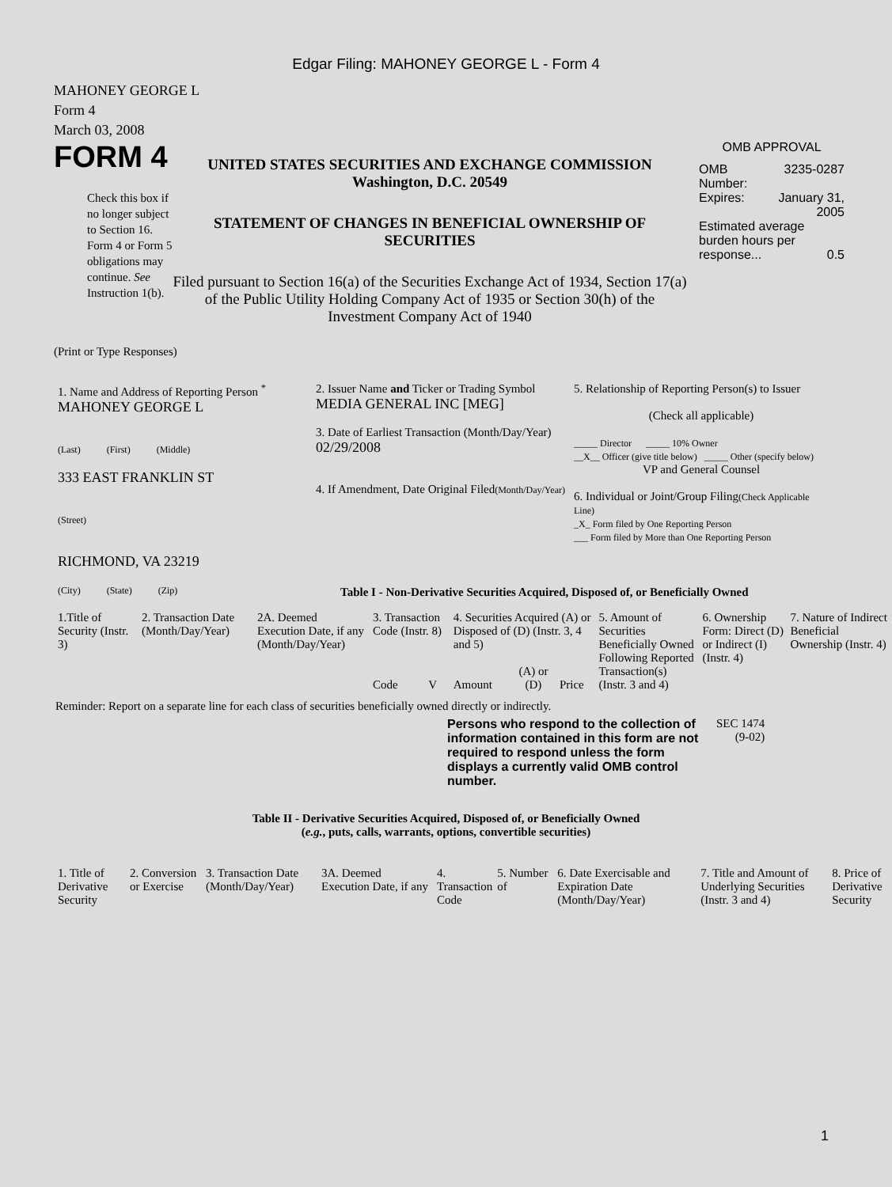Edgar Filing: MAHONEY GEORGE L - Form 4
MAHONEY GEORGE L
Form 4
March 03, 2008
FORM 4
Check this box if no longer subject to Section 16. Form 4 or Form 5 obligations may continue. See Instruction 1(b).
UNITED STATES SECURITIES AND EXCHANGE COMMISSION
Washington, D.C. 20549
STATEMENT OF CHANGES IN BENEFICIAL OWNERSHIP OF SECURITIES
Filed pursuant to Section 16(a) of the Securities Exchange Act of 1934, Section 17(a) of the Public Utility Holding Company Act of 1935 or Section 30(h) of the Investment Company Act of 1940
OMB APPROVAL
| OMB Number: | 3235-0287 |
| Expires: | January 31, 2005 |
| Estimated average burden hours per response... 0.5 | |
(Print or Type Responses)
| 1. Name and Address of Reporting Person <sup>*</sup> MAHONEY GEORGE L (Last) (First) (Middle) 333 EAST FRANKLIN ST (Street) RICHMOND, VA 23219 (City) (State) (Zip) | 2. Issuer Name and Ticker or Trading Symbol MEDIA GENERAL INC [MEG] 3. Date of Earliest Transaction (Month/Day/Year) 02/29/2008 4. If Amendment, Date Original Filed (Month/Day/Year) | 5. Relationship of Reporting Person(s) to Issuer (Check all applicable) _____ Director _____ 10% Owner __X__ Officer (give title below) _____ Other (specify below) VP and General Counsel 6. Individual or Joint/Group Filing (Check Applicable Line) _X_ Form filed by One Reporting Person ___ Form filed by More than One Reporting Person |
Table I - Non-Derivative Securities Acquired, Disposed of, or Beneficially Owned
| 1.Title of Security (Instr. 3) | 2. Transaction Date (Month/Day/Year) | 2A. Deemed Execution Date, if any (Month/Day/Year) | 3. Transaction Code (Instr. 8) | | 4. Securities Acquired (A) or Disposed of (D) (Instr. 3, 4 and 5) | | | 5. Amount of Securities Beneficially Owned Following Reported Transaction(s) (Instr. 3 and 4) | 6. Ownership Form: Direct (D) or Indirect (I) (Instr. 4) | 7. Nature of Indirect Beneficial Ownership (Instr. 4) |
| | | | Code | V | Amount | (A) or (D) | Price | | | |
Reminder: Report on a separate line for each class of securities beneficially owned directly or indirectly.
Persons who respond to the collection of information contained in this form are not required to respond unless the form displays a currently valid OMB control number.
SEC 1474
(9-02)
Table II - Derivative Securities Acquired, Disposed of, or Beneficially Owned
(e.g., puts, calls, warrants, options, convertible securities)
| 1. Title of Derivative Security | 2. Conversion or Exercise | 3. Transaction Date (Month/Day/Year) | 3A. Deemed Execution Date, if any | 4. Transaction Code | 5. Number of | 6. Date Exercisable and Expiration Date (Month/Day/Year) | 7. Title and Amount of Underlying Securities (Instr. 3 and 4) | 8. Price of Derivative Security |
1